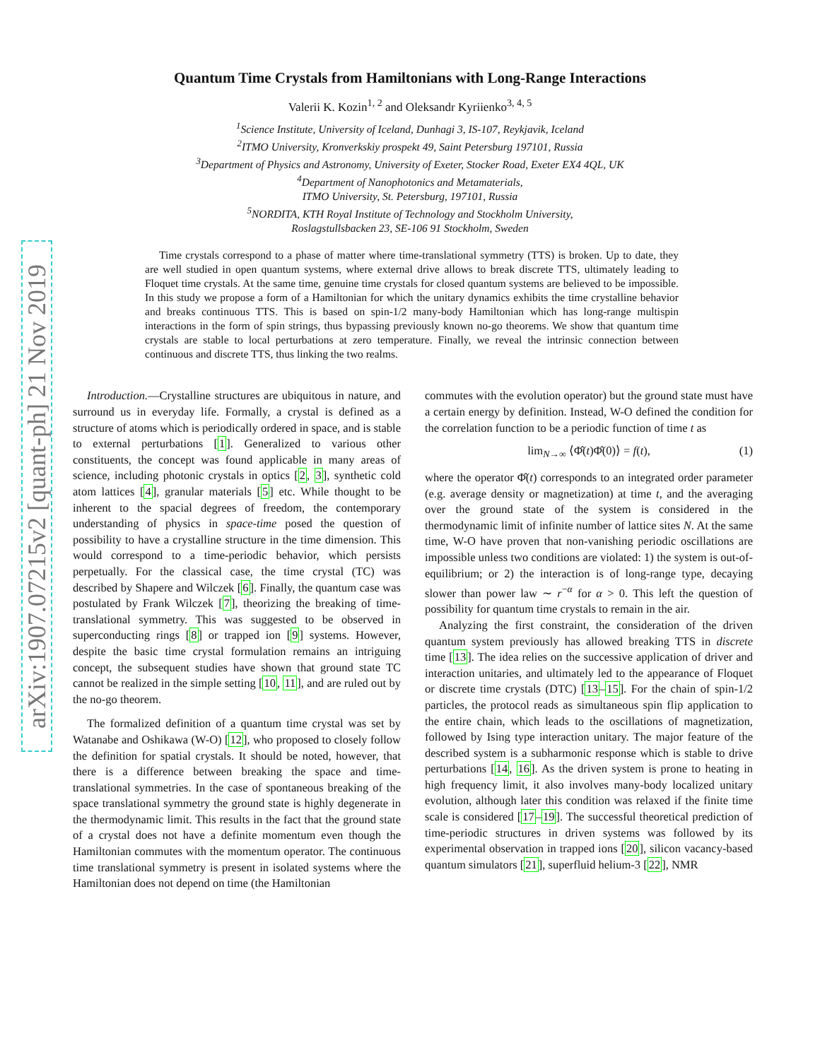arXiv:1907.07215v2 [quant-ph] 21 Nov 2019
Quantum Time Crystals from Hamiltonians with Long-Range Interactions
Valerii K. Kozin<sup>1, 2</sup> and Oleksandr Kyriienko<sup>3, 4, 5</sup>
<sup>1</sup> Science Institute, University of Iceland, Dunhagi 3, IS-107, Reykjavik, Iceland
<sup>2</sup> ITMO University, Kronverkskiy prospekt 49, Saint Petersburg 197101, Russia
<sup>3</sup> Department of Physics and Astronomy, University of Exeter, Stocker Road, Exeter EX4 4QL, UK
<sup>4</sup> Department of Nanophotonics and Metamaterials,
ITMO University, St. Petersburg, 197101, Russia
<sup>5</sup> NORDITA, KTH Royal Institute of Technology and Stockholm University,
Roslagstullsbacken 23, SE-106 91 Stockholm, Sweden
Time crystals correspond to a phase of matter where time-translational symmetry (TTS) is broken. Up to date, they are well studied in open quantum systems, where external drive allows to break discrete TTS, ultimately leading to Floquet time crystals. At the same time, genuine time crystals for closed quantum systems are believed to be impossible. In this study we propose a form of a Hamiltonian for which the unitary dynamics exhibits the time crystalline behavior and breaks continuous TTS. This is based on spin-1/2 many-body Hamiltonian which has long-range multispin interactions in the form of spin strings, thus bypassing previously known no-go theorems. We show that quantum time crystals are stable to local perturbations at zero temperature. Finally, we reveal the intrinsic connection between continuous and discrete TTS, thus linking the two realms.
Introduction.—Crystalline structures are ubiquitous in nature, and surround us in everyday life. Formally, a crystal is defined as a structure of atoms which is periodically ordered in space, and is stable to external perturbations [1]. Generalized to various other constituents, the concept was found applicable in many areas of science, including photonic crystals in optics [2, 3], synthetic cold atom lattices [4], granular materials [5] etc. While thought to be inherent to the spacial degrees of freedom, the contemporary understanding of physics in space-time posed the question of possibility to have a crystalline structure in the time dimension. This would correspond to a time-periodic behavior, which persists perpetually. For the classical case, the time crystal (TC) was described by Shapere and Wilczek [6]. Finally, the quantum case was postulated by Frank Wilczek [7], theorizing the breaking of time-translational symmetry. This was suggested to be observed in superconducting rings [8] or trapped ion [9] systems. However, despite the basic time crystal formulation remains an intriguing concept, the subsequent studies have shown that ground state TC cannot be realized in the simple setting [10, 11], and are ruled out by the no-go theorem.
The formalized definition of a quantum time crystal was set by Watanabe and Oshikawa (W-O) [12], who proposed to closely follow the definition for spatial crystals. It should be noted, however, that there is a difference between breaking the space and time-translational symmetries. In the case of spontaneous breaking of the space translational symmetry the ground state is highly degenerate in the thermodynamic limit. This results in the fact that the ground state of a crystal does not have a definite momentum even though the Hamiltonian commutes with the momentum operator. The continuous time translational symmetry is present in isolated systems where the Hamiltonian does not depend on time (the Hamiltonian
commutes with the evolution operator) but the ground state must have a certain energy by definition. Instead, W-O defined the condition for the correlation function to be a periodic function of time t as
lim<sub>N→∞</sub> ⟨Φ̂(t)Φ̂(0)⟩ = f(t), (1)
where the operator Φ̂(t) corresponds to an integrated order parameter (e.g. average density or magnetization) at time t, and the averaging over the ground state of the system is considered in the thermodynamic limit of infinite number of lattice sites N. At the same time, W-O have proven that non-vanishing periodic oscillations are impossible unless two conditions are violated: 1) the system is out-of-equilibrium; or 2) the interaction is of long-range type, decaying slower than power law ∼ r<sup>−α</sup> for α > 0. This left the question of possibility for quantum time crystals to remain in the air.
Analyzing the first constraint, the consideration of the driven quantum system previously has allowed breaking TTS in discrete time [13]. The idea relies on the successive application of driver and interaction unitaries, and ultimately led to the appearance of Floquet or discrete time crystals (DTC) [13–15]. For the chain of spin-1/2 particles, the protocol reads as simultaneous spin flip application to the entire chain, which leads to the oscillations of magnetization, followed by Ising type interaction unitary. The major feature of the described system is a subharmonic response which is stable to drive perturbations [14, 16]. As the driven system is prone to heating in high frequency limit, it also involves many-body localized unitary evolution, although later this condition was relaxed if the finite time scale is considered [17–19]. The successful theoretical prediction of time-periodic structures in driven systems was followed by its experimental observation in trapped ions [20], silicon vacancy-based quantum simulators [21], superfluid helium-3 [22], NMR